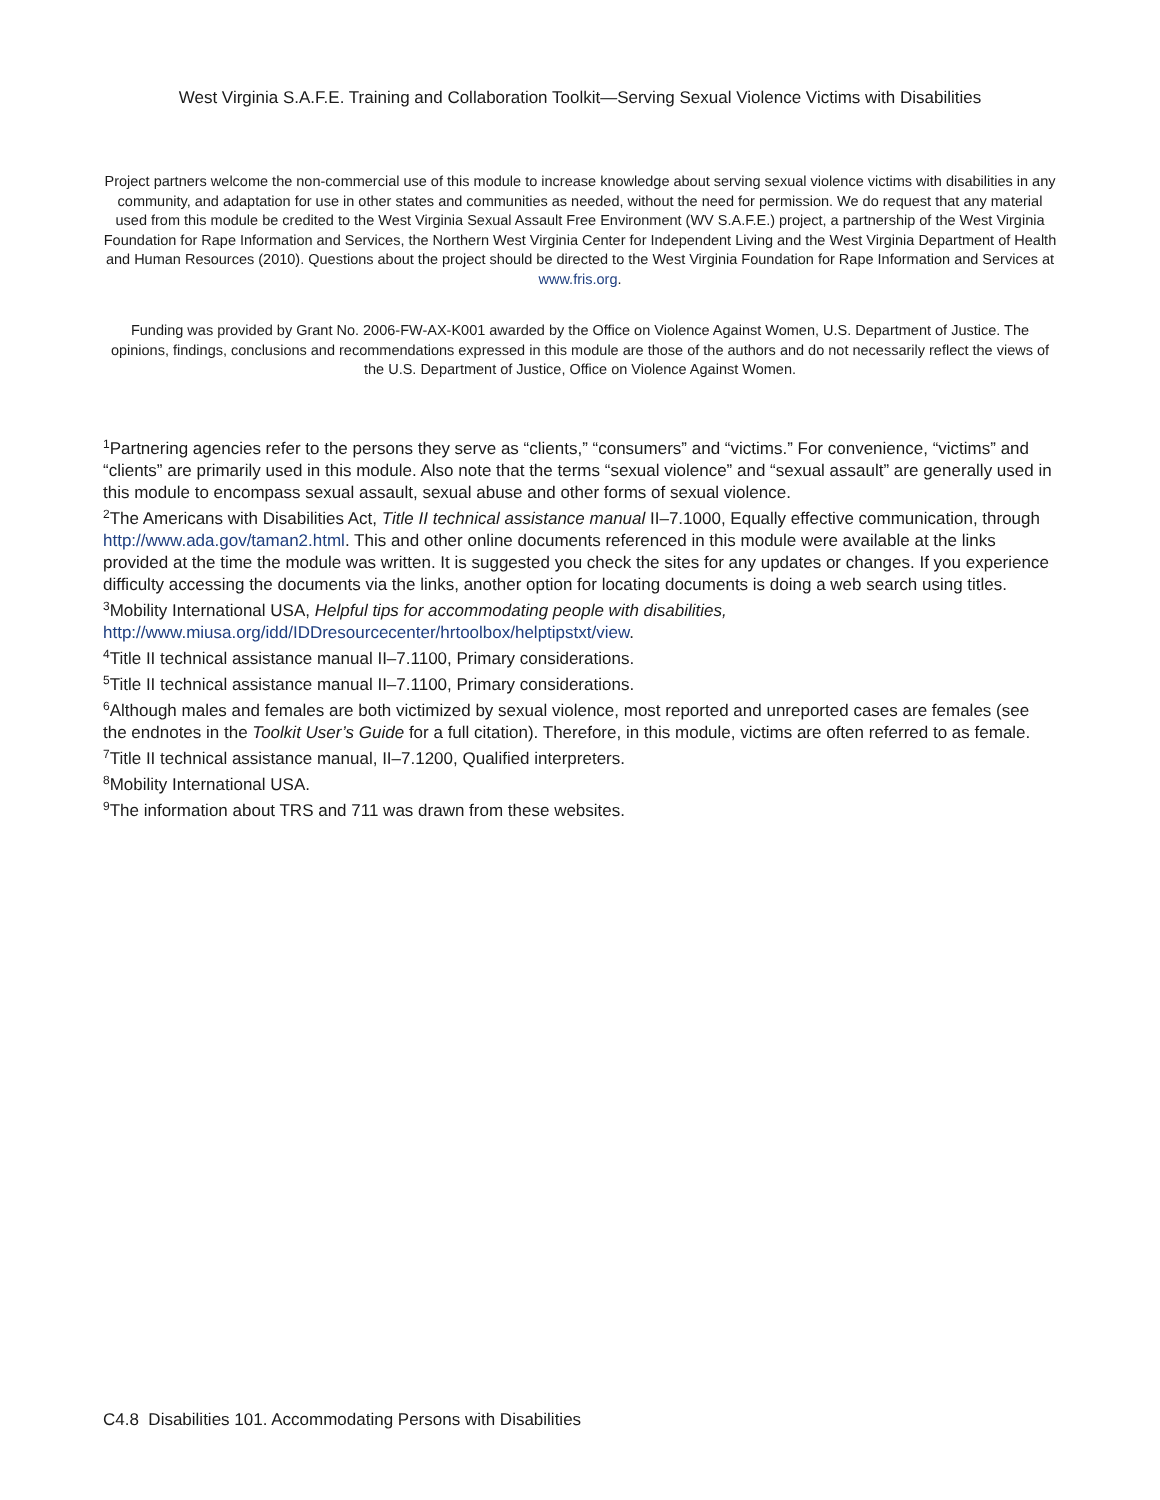West Virginia S.A.F.E. Training and Collaboration Toolkit—Serving Sexual Violence Victims with Disabilities
Project partners welcome the non-commercial use of this module to increase knowledge about serving sexual violence victims with disabilities in any community, and adaptation for use in other states and communities as needed, without the need for permission. We do request that any material used from this module be credited to the West Virginia Sexual Assault Free Environment (WV S.A.F.E.) project, a partnership of the West Virginia Foundation for Rape Information and Services, the Northern West Virginia Center for Independent Living and the West Virginia Department of Health and Human Resources (2010). Questions about the project should be directed to the West Virginia Foundation for Rape Information and Services at www.fris.org.
Funding was provided by Grant No. 2006-FW-AX-K001 awarded by the Office on Violence Against Women, U.S. Department of Justice. The opinions, findings, conclusions and recommendations expressed in this module are those of the authors and do not necessarily reflect the views of the U.S. Department of Justice, Office on Violence Against Women.
<sup>1</sup> Partnering agencies refer to the persons they serve as “clients,” “consumers” and “victims.” For convenience, “victims” and “clients” are primarily used in this module. Also note that the terms “sexual violence” and “sexual assault” are generally used in this module to encompass sexual assault, sexual abuse and other forms of sexual violence.
<sup>2</sup> The Americans with Disabilities Act, Title II technical assistance manual II–7.1000, Equally effective communication, through http://www.ada.gov/taman2.html. This and other online documents referenced in this module were available at the links provided at the time the module was written. It is suggested you check the sites for any updates or changes. If you experience difficulty accessing the documents via the links, another option for locating documents is doing a web search using titles.
<sup>3</sup> Mobility International USA, Helpful tips for accommodating people with disabilities,
http://www.miusa.org/idd/IDDresourcecenter/hrtoolbox/helptipstxt/view.
<sup>4</sup> Title II technical assistance manual II–7.1100, Primary considerations.
<sup>5</sup> Title II technical assistance manual II–7.1100, Primary considerations.
<sup>6</sup> Although males and females are both victimized by sexual violence, most reported and unreported cases are females (see the endnotes in the Toolkit User’s Guide for a full citation). Therefore, in this module, victims are often referred to as female.
<sup>7</sup> Title II technical assistance manual, II–7.1200, Qualified interpreters.
<sup>8</sup> Mobility International USA.
<sup>9</sup> The information about TRS and 711 was drawn from these websites.
C4.8 Disabilities 101. Accommodating Persons with Disabilities